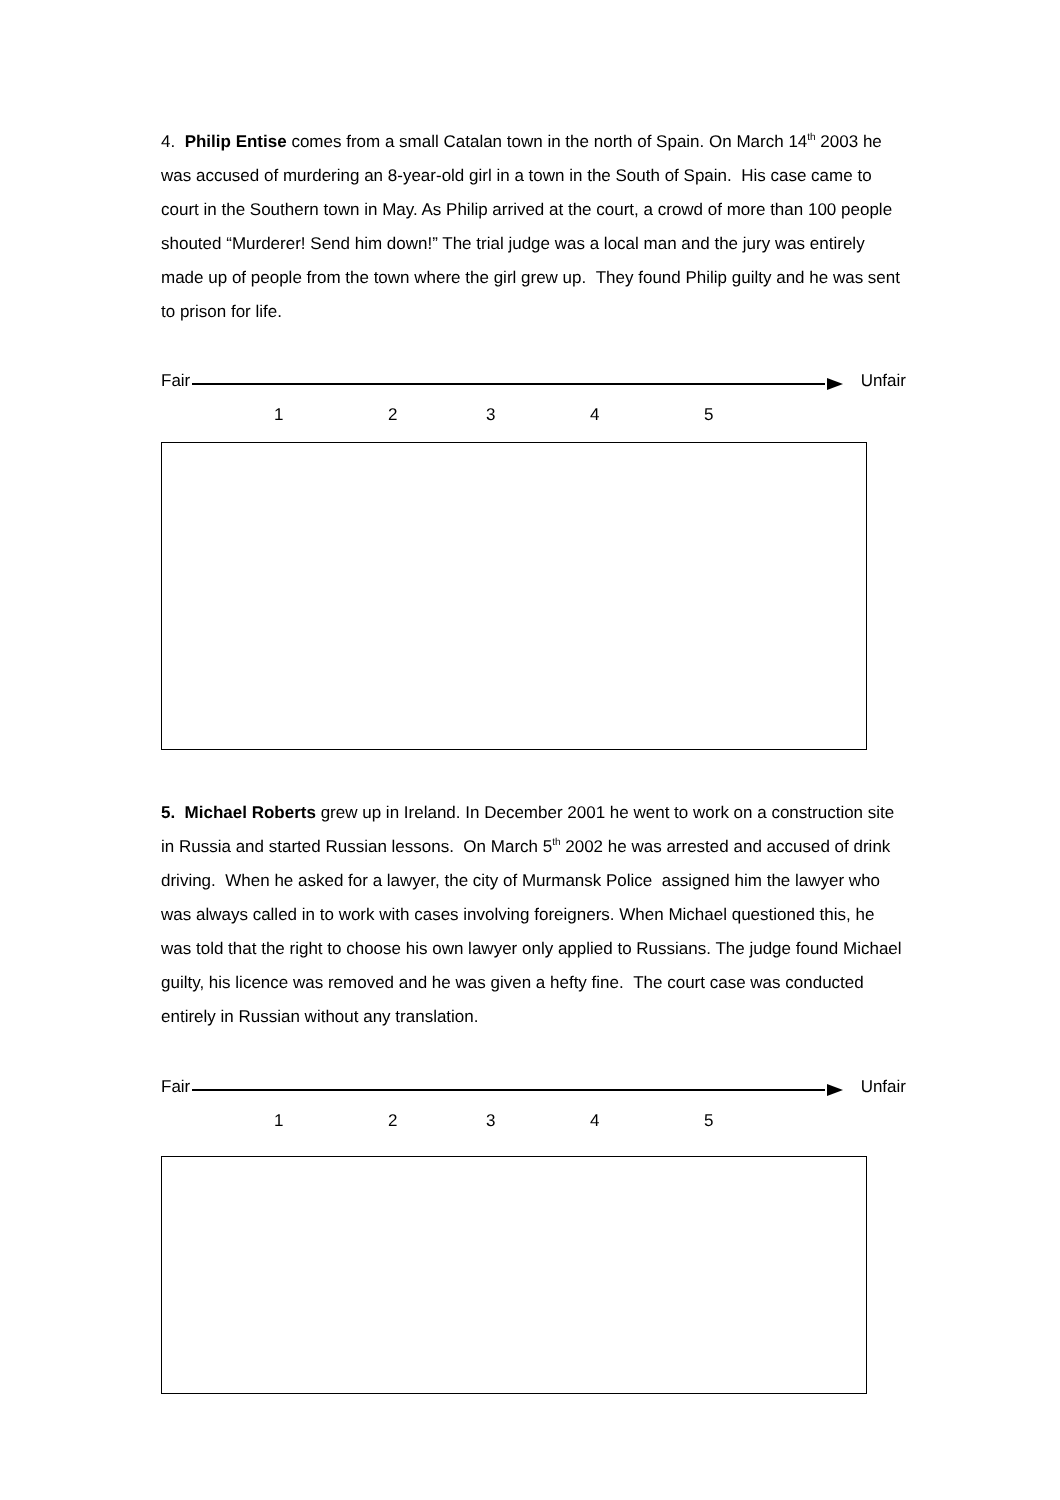4. Philip Entise comes from a small Catalan town in the north of Spain. On March 14<sup>th</sup> 2003 he was accused of murdering an 8-year-old girl in a town in the South of Spain. His case came to court in the Southern town in May. As Philip arrived at the court, a crowd of more than 100 people shouted “Murderer! Send him down!” The trial judge was a local man and the jury was entirely made up of people from the town where the girl grew up. They found Philip guilty and he was sent to prison for life.
Fair Unfair
1 2 3 4 5
5. Michael Roberts grew up in Ireland. In December 2001 he went to work on a construction site in Russia and started Russian lessons. On March 5<sup>th</sup> 2002 he was arrested and accused of drink driving. When he asked for a lawyer, the city of Murmansk Police assigned him the lawyer who was always called in to work with cases involving foreigners. When Michael questioned this, he was told that the right to choose his own lawyer only applied to Russians. The judge found Michael guilty, his licence was removed and he was given a hefty fine. The court case was conducted entirely in Russian without any translation.
Fair Unfair
1 2 3 4 5